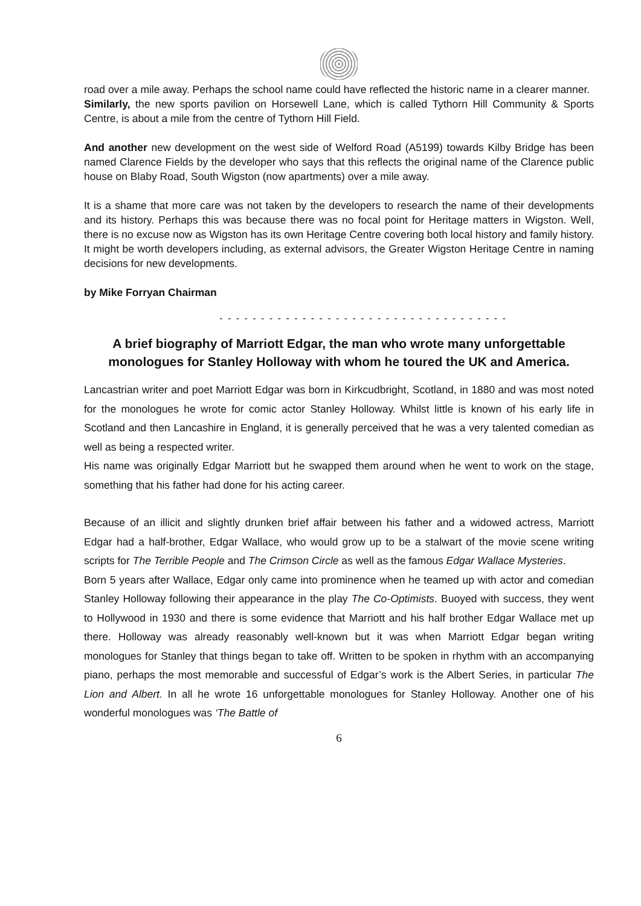road over a mile away. Perhaps the school name could have reflected the historic name in a clearer manner.
Similarly, the new sports pavilion on Horsewell Lane, which is called Tythorn Hill Community & Sports Centre, is about a mile from the centre of Tythorn Hill Field.
And another new development on the west side of Welford Road (A5199) towards Kilby Bridge has been named Clarence Fields by the developer who says that this reflects the original name of the Clarence public house on Blaby Road, South Wigston (now apartments) over a mile away.
It is a shame that more care was not taken by the developers to research the name of their developments and its history. Perhaps this was because there was no focal point for Heritage matters in Wigston. Well, there is no excuse now as Wigston has its own Heritage Centre covering both local history and family history. It might be worth developers including, as external advisors, the Greater Wigston Heritage Centre in naming decisions for new developments.
by Mike Forryan Chairman
- - - - - - - - - - - - - - - - - - - - - - - - - - - - - - - - - - -
A brief biography of Marriott Edgar, the man who wrote many unforgettable monologues for Stanley Holloway with whom he toured the UK and America.
Lancastrian writer and poet Marriott Edgar was born in Kirkcudbright, Scotland, in 1880 and was most noted for the monologues he wrote for comic actor Stanley Holloway. Whilst little is known of his early life in Scotland and then Lancashire in England, it is generally perceived that he was a very talented comedian as well as being a respected writer.
His name was originally Edgar Marriott but he swapped them around when he went to work on the stage, something that his father had done for his acting career.
Because of an illicit and slightly drunken brief affair between his father and a widowed actress, Marriott Edgar had a half-brother, Edgar Wallace, who would grow up to be a stalwart of the movie scene writing scripts for The Terrible People and The Crimson Circle as well as the famous Edgar Wallace Mysteries.
Born 5 years after Wallace, Edgar only came into prominence when he teamed up with actor and comedian Stanley Holloway following their appearance in the play The Co-Optimists. Buoyed with success, they went to Hollywood in 1930 and there is some evidence that Marriott and his half brother Edgar Wallace met up there. Holloway was already reasonably well-known but it was when Marriott Edgar began writing monologues for Stanley that things began to take off. Written to be spoken in rhythm with an accompanying piano, perhaps the most memorable and successful of Edgar’s work is the Albert Series, in particular The Lion and Albert. In all he wrote 16 unforgettable monologues for Stanley Holloway. Another one of his wonderful monologues was ‘The Battle of
6